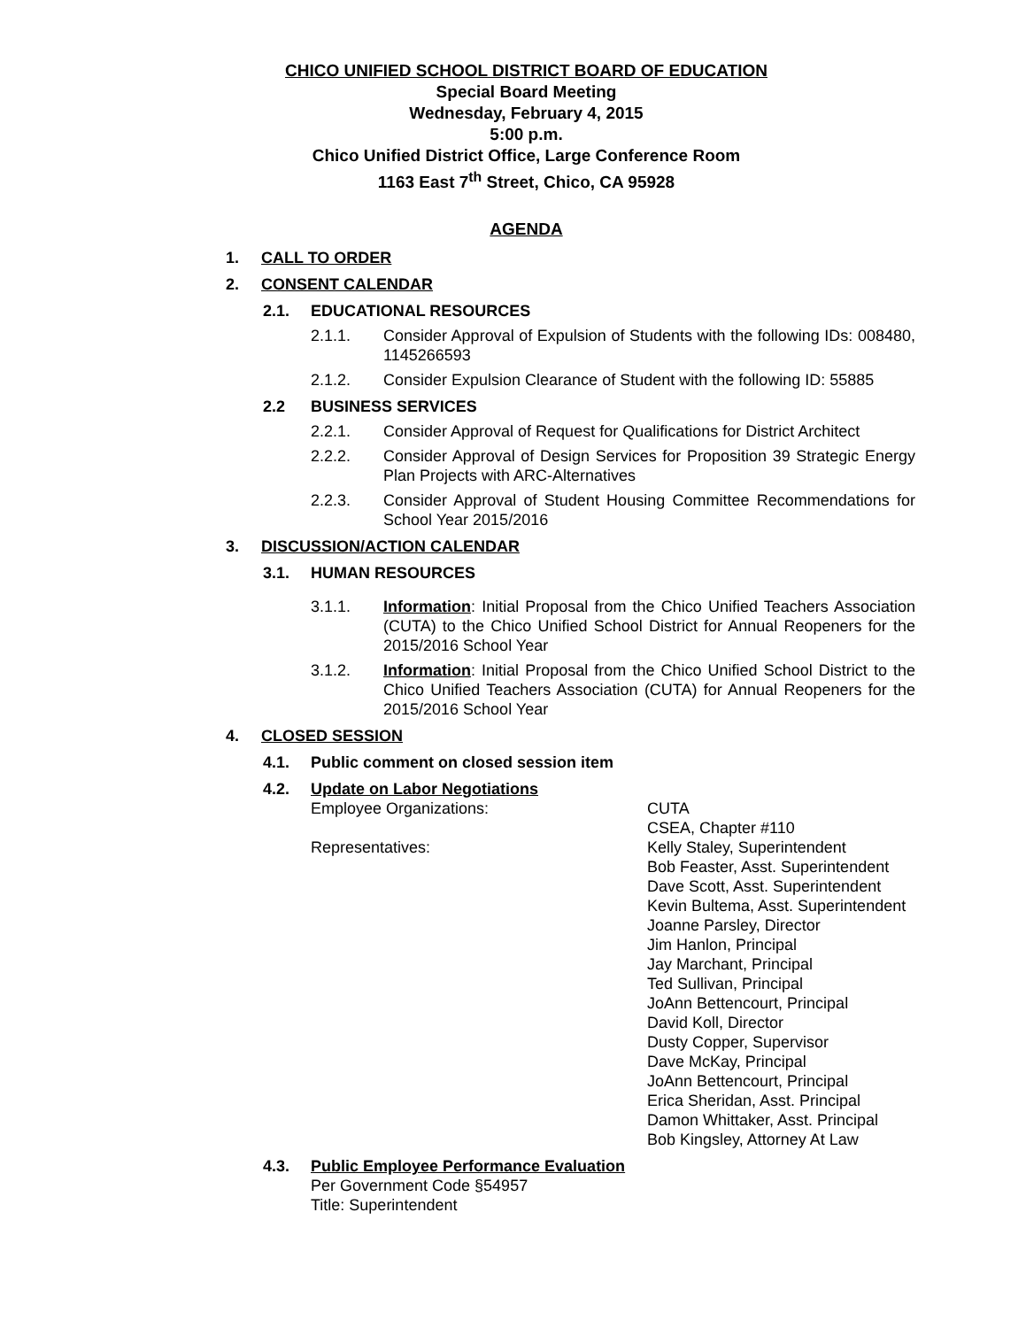CHICO UNIFIED SCHOOL DISTRICT BOARD OF EDUCATION
Special Board Meeting
Wednesday, February 4, 2015
5:00 p.m.
Chico Unified District Office, Large Conference Room
1163 East 7<sup>th</sup> Street, Chico, CA 95928
AGENDA
1. CALL TO ORDER
2. CONSENT CALENDAR
2.1. EDUCATIONAL RESOURCES
2.1.1. Consider Approval of Expulsion of Students with the following IDs: 008480, 1145266593
2.1.2. Consider Expulsion Clearance of Student with the following ID: 55885
2.2 BUSINESS SERVICES
2.2.1. Consider Approval of Request for Qualifications for District Architect
2.2.2. Consider Approval of Design Services for Proposition 39 Strategic Energy Plan Projects with ARC-Alternatives
2.2.3. Consider Approval of Student Housing Committee Recommendations for School Year 2015/2016
3. DISCUSSION/ACTION CALENDAR
3.1. HUMAN RESOURCES
3.1.1. Information: Initial Proposal from the Chico Unified Teachers Association (CUTA) to the Chico Unified School District for Annual Reopeners for the 2015/2016 School Year
3.1.2. Information: Initial Proposal from the Chico Unified School District to the Chico Unified Teachers Association (CUTA) for Annual Reopeners for the 2015/2016 School Year
4. CLOSED SESSION
4.1. Public comment on closed session item
4.2. Update on Labor Negotiations
Employee Organizations: CUTA
CSEA, Chapter #110
Representatives: Kelly Staley, Superintendent
Bob Feaster, Asst. Superintendent
Dave Scott, Asst. Superintendent
Kevin Bultema, Asst. Superintendent
Joanne Parsley, Director
Jim Hanlon, Principal
Jay Marchant, Principal
Ted Sullivan, Principal
JoAnn Bettencourt, Principal
David Koll, Director
Dusty Copper, Supervisor
Dave McKay, Principal
JoAnn Bettencourt, Principal
Erica Sheridan, Asst. Principal
Damon Whittaker, Asst. Principal
Bob Kingsley, Attorney At Law
4.3. Public Employee Performance Evaluation
Per Government Code §54957
Title: Superintendent